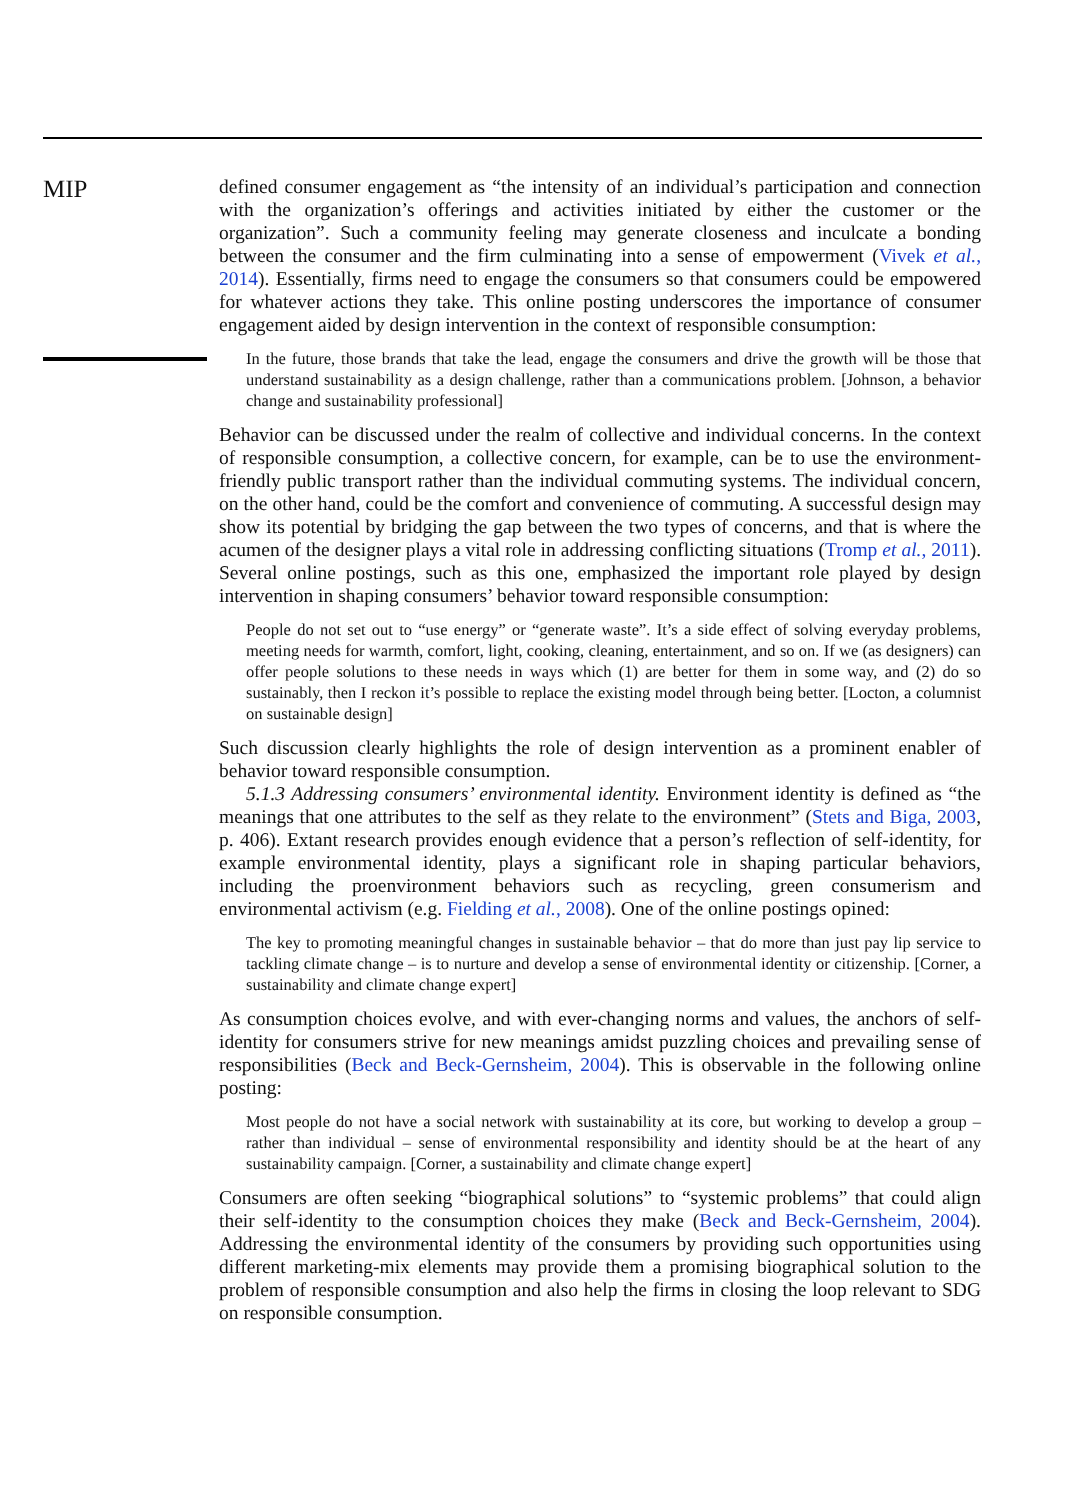MIP
defined consumer engagement as “the intensity of an individual’s participation and connection with the organization’s offerings and activities initiated by either the customer or the organization”. Such a community feeling may generate closeness and inculcate a bonding between the consumer and the firm culminating into a sense of empowerment (Vivek et al., 2014). Essentially, firms need to engage the consumers so that consumers could be empowered for whatever actions they take. This online posting underscores the importance of consumer engagement aided by design intervention in the context of responsible consumption:
In the future, those brands that take the lead, engage the consumers and drive the growth will be those that understand sustainability as a design challenge, rather than a communications problem. [Johnson, a behavior change and sustainability professional]
Behavior can be discussed under the realm of collective and individual concerns. In the context of responsible consumption, a collective concern, for example, can be to use the environment-friendly public transport rather than the individual commuting systems. The individual concern, on the other hand, could be the comfort and convenience of commuting. A successful design may show its potential by bridging the gap between the two types of concerns, and that is where the acumen of the designer plays a vital role in addressing conflicting situations (Tromp et al., 2011). Several online postings, such as this one, emphasized the important role played by design intervention in shaping consumers’ behavior toward responsible consumption:
People do not set out to “use energy” or “generate waste”. It’s a side effect of solving everyday problems, meeting needs for warmth, comfort, light, cooking, cleaning, entertainment, and so on. If we (as designers) can offer people solutions to these needs in ways which (1) are better for them in some way, and (2) do so sustainably, then I reckon it’s possible to replace the existing model through being better. [Locton, a columnist on sustainable design]
Such discussion clearly highlights the role of design intervention as a prominent enabler of behavior toward responsible consumption.
5.1.3 Addressing consumers’ environmental identity. Environment identity is defined as “the meanings that one attributes to the self as they relate to the environment” (Stets and Biga, 2003, p. 406). Extant research provides enough evidence that a person’s reflection of self-identity, for example environmental identity, plays a significant role in shaping particular behaviors, including the proenvironment behaviors such as recycling, green consumerism and environmental activism (e.g. Fielding et al., 2008). One of the online postings opined:
The key to promoting meaningful changes in sustainable behavior – that do more than just pay lip service to tackling climate change – is to nurture and develop a sense of environmental identity or citizenship. [Corner, a sustainability and climate change expert]
As consumption choices evolve, and with ever-changing norms and values, the anchors of self-identity for consumers strive for new meanings amidst puzzling choices and prevailing sense of responsibilities (Beck and Beck-Gernsheim, 2004). This is observable in the following online posting:
Most people do not have a social network with sustainability at its core, but working to develop a group – rather than individual – sense of environmental responsibility and identity should be at the heart of any sustainability campaign. [Corner, a sustainability and climate change expert]
Consumers are often seeking “biographical solutions” to “systemic problems” that could align their self-identity to the consumption choices they make (Beck and Beck-Gernsheim, 2004). Addressing the environmental identity of the consumers by providing such opportunities using different marketing-mix elements may provide them a promising biographical solution to the problem of responsible consumption and also help the firms in closing the loop relevant to SDG on responsible consumption.